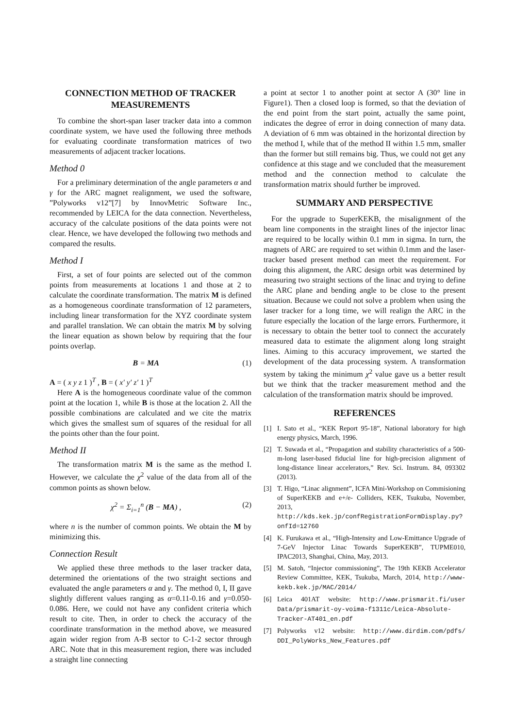CONNECTION METHOD OF TRACKER MEASUREMENTS
To combine the short-span laser tracker data into a common coordinate system, we have used the following three methods for evaluating coordinate transformation matrices of two measurements of adjacent tracker locations.
Method 0
For a preliminary determination of the angle parameters α and γ for the ARC magnet realignment, we used the software, ”Polyworks v12”[7] by InnovMetric Software Inc., recommended by LEICA for the data connection. Nevertheless, accuracy of the calculate positions of the data points were not clear. Hence, we have developed the following two methods and compared the results.
Method I
First, a set of four points are selected out of the common points from measurements at locations 1 and those at 2 to calculate the coordinate transformation. The matrix M is defined as a homogeneous coordinate transformation of 12 parameters, including linear transformation for the XYZ coordinate system and parallel translation. We can obtain the matrix M by solving the linear equation as shown below by requiring that the four points overlap.
B = MA (1)
A = ( x y z 1 )<sup>T</sup> , B = ( x′ y′ z′ 1 )<sup>T</sup>
Here A is the homogeneous coordinate value of the common point at the location 1, while B is those at the location 2. All the possible combinations are calculated and we cite the matrix which gives the smallest sum of squares of the residual for all the points other than the four point.
Method II
The transformation matrix M is the same as the method I. However, we calculate the χ<sup>2</sup> value of the data from all of the common points as shown below.
χ<sup>2</sup> = Σ<sub>i=1</sub><sup>n</sup> (B − MA) , (2)
where n is the number of common points. We obtain the M by minimizing this.
Connection Result
We applied these three methods to the laser tracker data, determined the orientations of the two straight sections and evaluated the angle parameters α and γ. The method 0, I, II gave slightly different values ranging as α=0.11-0.16 and γ=0.050-0.086. Here, we could not have any confident criteria which result to cite. Then, in order to check the accuracy of the coordinate transformation in the method above, we measured again wider region from A-B sector to C-1-2 sector through ARC. Note that in this measurement region, there was included a straight line connecting
a point at sector 1 to another point at sector A (30° line in Figure1). Then a closed loop is formed, so that the deviation of the end point from the start point, actually the same point, indicates the degree of error in doing connection of many data. A deviation of 6 mm was obtained in the horizontal direction by the method I, while that of the method II within 1.5 mm, smaller than the former but still remains big. Thus, we could not get any confidence at this stage and we concluded that the measurement method and the connection method to calculate the transformation matrix should further be improved.
SUMMARY AND PERSPECTIVE
For the upgrade to SuperKEKB, the misalignment of the beam line components in the straight lines of the injector linac are required to be locally within 0.1 mm in sigma. In turn, the magnets of ARC are required to set within 0.1mm and the laser-tracker based present method can meet the requirement. For doing this alignment, the ARC design orbit was determined by measuring two straight sections of the linac and trying to define the ARC plane and bending angle to be close to the present situation. Because we could not solve a problem when using the laser tracker for a long time, we will realign the ARC in the future especially the location of the large errors. Furthermore, it is necessary to obtain the better tool to connect the accurately measured data to estimate the alignment along long straight lines. Aiming to this accuracy improvement, we started the development of the data processing system. A transformation system by taking the minimum χ<sup>2</sup> value gave us a better result but we think that the tracker measurement method and the calculation of the transformation matrix should be improved.
REFERENCES
[1] I. Sato et al., “KEK Report 95-18”, National laboratory for high energy physics, March, 1996.
[2] T. Suwada et al., “Propagation and stability characteristics of a 500-m-long laser-based fiducial line for high-precision alignment of long-distance linear accelerators,” Rev. Sci. Instrum. 84, 093302 (2013).
[3] T. Higo, “Linac alignment”, ICFA Mini-Workshop on Commisioning of SuperKEKB and e+/e- Colliders, KEK, Tsukuba, November, 2013, http://kds.kek.jp/confRegistrationFormDisplay.py?onfId=12760
[4] K. Furukawa et al., “High-Intensity and Low-Emittance Upgrade of 7-GeV Injector Linac Towards SuperKEKB”, TUPME010, IPAC2013, Shanghai, China, May, 2013.
[5] M. Satoh, “Injector commissioning”, The 19th KEKB Accelerator Review Committee, KEK, Tsukuba, March, 2014, http://www-kekb.kek.jp/MAC/2014/
[6] Leica 401AT website: http://www.prismarit.fi/user Data/prismarit-oy-voima-f1311c/Leica-Absolute-Tracker-AT401_en.pdf
[7] Polyworks v12 website: http://www.dirdim.com/pdfs/ DDI_PolyWorks_New_Features.pdf